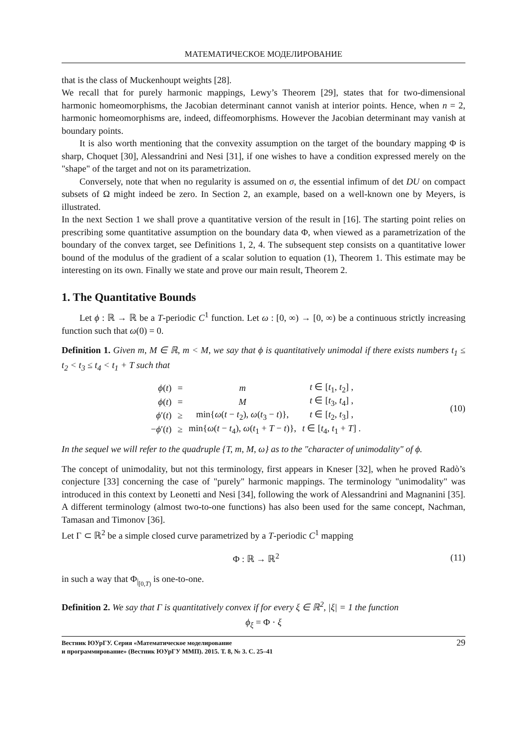МАТЕМАТИЧЕСКОЕ МОДЕЛИРОВАНИЕ
that is the class of Muckenhoupt weights [28].
We recall that for purely harmonic mappings, Lewy’s Theorem [29], states that for two-dimensional harmonic homeomorphisms, the Jacobian determinant cannot vanish at interior points. Hence, when n = 2, harmonic homeomorphisms are, indeed, diffeomorphisms. However the Jacobian determinant may vanish at boundary points.
It is also worth mentioning that the convexity assumption on the target of the boundary mapping Φ is sharp, Choquet [30], Alessandrini and Nesi [31], if one wishes to have a condition expressed merely on the "shape" of the target and not on its parametrization.
Conversely, note that when no regularity is assumed on σ, the essential infimum of det DU on compact subsets of Ω might indeed be zero. In Section 2, an example, based on a well-known one by Meyers, is illustrated.
In the next Section 1 we shall prove a quantitative version of the result in [16]. The starting point relies on prescribing some quantitative assumption on the boundary data Φ, when viewed as a parametrization of the boundary of the convex target, see Definitions 1, 2, 4. The subsequent step consists on a quantitative lower bound of the modulus of the gradient of a scalar solution to equation (1), Theorem 1. This estimate may be interesting on its own. Finally we state and prove our main result, Theorem 2.
1. The Quantitative Bounds
Let ϕ : ℝ → ℝ be a T-periodic C<sup>1</sup> function. Let ω : [0, ∞) → [0, ∞) be a continuous strictly increasing function such that ω(0) = 0.
Definition 1. Given m, M ∈ ℝ, m < M, we say that ϕ is quantitatively unimodal if there exists numbers t<sub>1</sub> ≤ t<sub>2</sub> < t<sub>3</sub> ≤ t<sub>4</sub> < t<sub>1</sub> + T such that
| ϕ ( t ) | = | m | t ∈ [ t<sub>1</sub>, t<sub>2</sub>] , |
| ϕ ( t ) | = | M | t ∈ [ t<sub>3</sub>, t<sub>4</sub>] , |
| ϕ ′( t ) | ≥ | min{ ω ( t − t<sub>2</sub>), ω ( t<sub>3</sub> − t )}, | t ∈ [ t<sub>2</sub>, t<sub>3</sub>] , |
| − ϕ ′( t ) | ≥ | min{ ω ( t − t<sub>4</sub>), ω ( t<sub>1</sub> + T − t )}, | t ∈ [ t<sub>4</sub>, t<sub>1</sub> + T ] . |
(10)
In the sequel we will refer to the quadruple {T, m, M, ω} as to the "character of unimodality" of ϕ.
The concept of unimodality, but not this terminology, first appears in Kneser [32], when he proved Radò’s conjecture [33] concerning the case of "purely" harmonic mappings. The terminology "unimodality" was introduced in this context by Leonetti and Nesi [34], following the work of Alessandrini and Magnanini [35]. A different terminology (almost two-to-one functions) has also been used for the same concept, Nachman, Tamasan and Timonov [36].
Let Γ ⊂ ℝ<sup>2</sup> be a simple closed curve parametrized by a T-periodic C<sup>1</sup> mapping
Φ : ℝ → ℝ<sup>2</sup> (11)
in such a way that Φ<sub>|<sub>[0,T)</sub></sub> is one-to-one.
Definition 2. We say that Γ is quantitatively convex if for every ξ ∈ ℝ<sup>2</sup>, |ξ| = 1 the function
ϕ<sub>ξ</sub> = Φ · ξ
Вестник ЮУрГУ. Серия «Математическое моделирование
и программирование» (Вестник ЮУрГУ ММП). 2015. Т. 8, № 3. С. 25–41
29